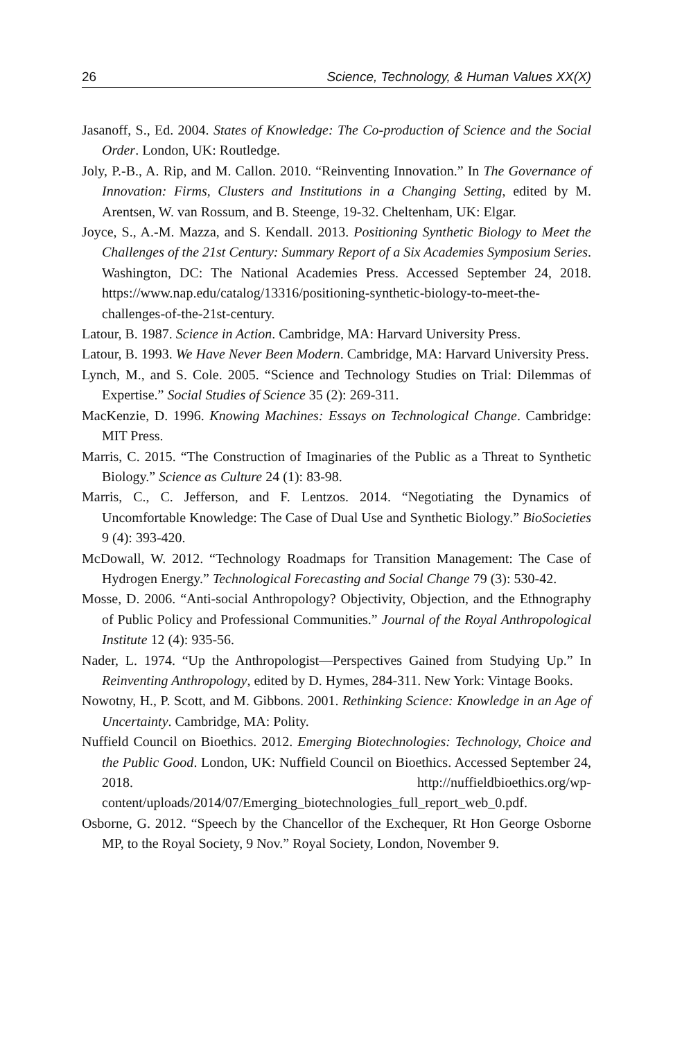26 Science, Technology, & Human Values XX(X)
Jasanoff, S., Ed. 2004. States of Knowledge: The Co-production of Science and the Social Order. London, UK: Routledge.
Joly, P.-B., A. Rip, and M. Callon. 2010. “Reinventing Innovation.” In The Governance of Innovation: Firms, Clusters and Institutions in a Changing Setting, edited by M. Arentsen, W. van Rossum, and B. Steenge, 19-32. Cheltenham, UK: Elgar.
Joyce, S., A.-M. Mazza, and S. Kendall. 2013. Positioning Synthetic Biology to Meet the Challenges of the 21st Century: Summary Report of a Six Academies Symposium Series. Washington, DC: The National Academies Press. Accessed September 24, 2018. https://www.nap.edu/catalog/13316/positioning-synthetic-biology-to-meet-the-challenges-of-the-21st-century.
Latour, B. 1987. Science in Action. Cambridge, MA: Harvard University Press.
Latour, B. 1993. We Have Never Been Modern. Cambridge, MA: Harvard University Press.
Lynch, M., and S. Cole. 2005. “Science and Technology Studies on Trial: Dilemmas of Expertise.” Social Studies of Science 35 (2): 269-311.
MacKenzie, D. 1996. Knowing Machines: Essays on Technological Change. Cambridge: MIT Press.
Marris, C. 2015. “The Construction of Imaginaries of the Public as a Threat to Synthetic Biology.” Science as Culture 24 (1): 83-98.
Marris, C., C. Jefferson, and F. Lentzos. 2014. “Negotiating the Dynamics of Uncomfortable Knowledge: The Case of Dual Use and Synthetic Biology.” BioSocieties 9 (4): 393-420.
McDowall, W. 2012. “Technology Roadmaps for Transition Management: The Case of Hydrogen Energy.” Technological Forecasting and Social Change 79 (3): 530-42.
Mosse, D. 2006. “Anti-social Anthropology? Objectivity, Objection, and the Ethnography of Public Policy and Professional Communities.” Journal of the Royal Anthropological Institute 12 (4): 935-56.
Nader, L. 1974. “Up the Anthropologist—Perspectives Gained from Studying Up.” In Reinventing Anthropology, edited by D. Hymes, 284-311. New York: Vintage Books.
Nowotny, H., P. Scott, and M. Gibbons. 2001. Rethinking Science: Knowledge in an Age of Uncertainty. Cambridge, MA: Polity.
Nuffield Council on Bioethics. 2012. Emerging Biotechnologies: Technology, Choice and the Public Good. London, UK: Nuffield Council on Bioethics. Accessed September 24, 2018. http://nuffieldbioethics.org/wp-content/uploads/2014/07/Emerging_biotechnologies_full_report_web_0.pdf.
Osborne, G. 2012. “Speech by the Chancellor of the Exchequer, Rt Hon George Osborne MP, to the Royal Society, 9 Nov.” Royal Society, London, November 9.